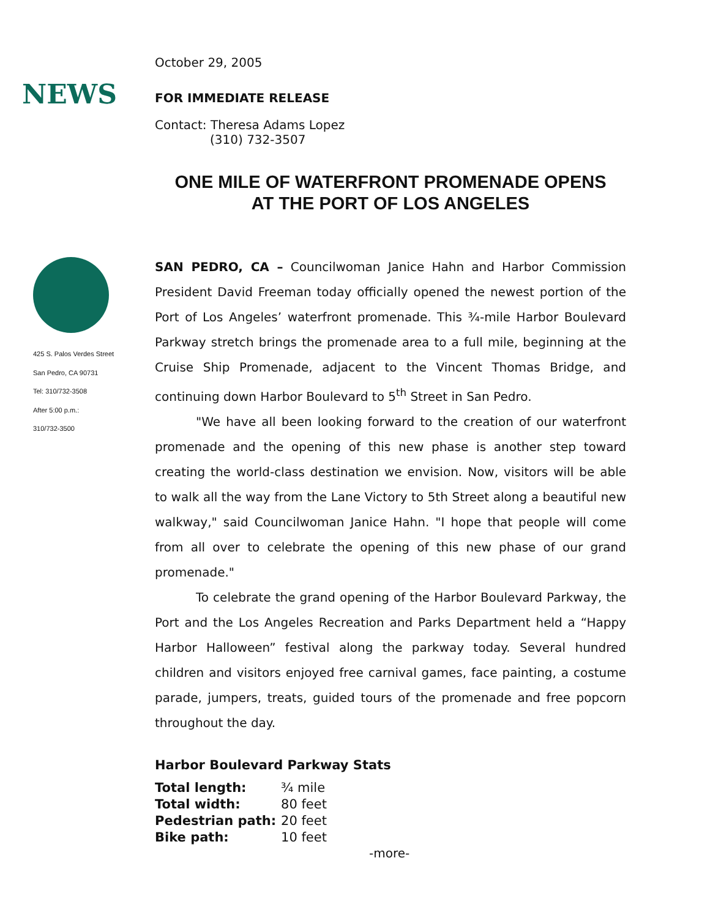NEWS
425 S. Palos Verdes Street
San Pedro, CA 90731
Tel: 310/732-3508
After 5:00 p.m.:
310/732-3500
October 29, 2005
FOR IMMEDIATE RELEASE
Contact: Theresa Adams Lopez
(310) 732-3507
ONE MILE OF WATERFRONT PROMENADE OPENS
AT THE PORT OF LOS ANGELES
SAN PEDRO, CA – Councilwoman Janice Hahn and Harbor Commission President David Freeman today officially opened the newest portion of the Port of Los Angeles’ waterfront promenade. This ¾-mile Harbor Boulevard Parkway stretch brings the promenade area to a full mile, beginning at the Cruise Ship Promenade, adjacent to the Vincent Thomas Bridge, and continuing down Harbor Boulevard to 5<sup>th</sup> Street in San Pedro.
"We have all been looking forward to the creation of our waterfront promenade and the opening of this new phase is another step toward creating the world-class destination we envision. Now, visitors will be able to walk all the way from the Lane Victory to 5th Street along a beautiful new walkway," said Councilwoman Janice Hahn. "I hope that people will come from all over to celebrate the opening of this new phase of our grand promenade."
To celebrate the grand opening of the Harbor Boulevard Parkway, the Port and the Los Angeles Recreation and Parks Department held a “Happy Harbor Halloween” festival along the parkway today. Several hundred children and visitors enjoyed free carnival games, face painting, a costume parade, jumpers, treats, guided tours of the promenade and free popcorn throughout the day.
Harbor Boulevard Parkway Stats
| Total length: | ¾ mile |
| Total width: | 80 feet |
| Pedestrian path: | 20 feet |
| Bike path: | 10 feet |
-more-